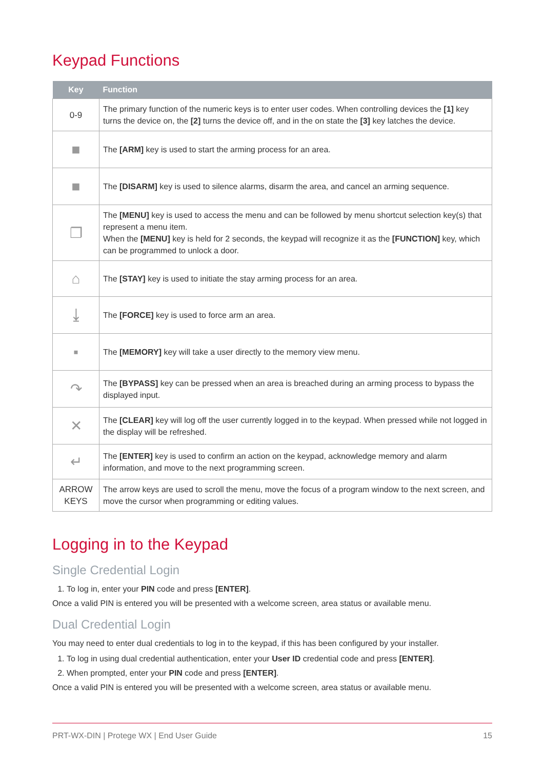Keypad Functions
| Key | Function |
| --- | --- |
| 0-9 | The primary function of the numeric keys is to enter user codes. When controlling devices the [1] key turns the device on, the [2] turns the device off, and in the on state the [3] key latches the device. |
| ■ | The [ARM] key is used to start the arming process for an area. |
| ■ | The [DISARM] key is used to silence alarms, disarm the area, and cancel an arming sequence. |
| ❐ | The [MENU] key is used to access the menu and can be followed by menu shortcut selection key(s) that represent a menu item. When the [MENU] key is held for 2 seconds, the keypad will recognize it as the [FUNCTION] key, which can be programmed to unlock a door. |
| ⌂ | The [STAY] key is used to initiate the stay arming process for an area. |
| ⤓ | The [FORCE] key is used to force arm an area. |
| ▪ | The [MEMORY] key will take a user directly to the memory view menu. |
| ↷ | The [BYPASS] key can be pressed when an area is breached during an arming process to bypass the displayed input. |
| ✕ | The [CLEAR] key will log off the user currently logged in to the keypad. When pressed while not logged in the display will be refreshed. |
| ↵ | The [ENTER] key is used to confirm an action on the keypad, acknowledge memory and alarm information, and move to the next programming screen. |
| ARROW KEYS | The arrow keys are used to scroll the menu, move the focus of a program window to the next screen, and move the cursor when programming or editing values. |
Logging in to the Keypad
Single Credential Login
1. To log in, enter your PIN code and press [ENTER].
Once a valid PIN is entered you will be presented with a welcome screen, area status or available menu.
Dual Credential Login
You may need to enter dual credentials to log in to the keypad, if this has been configured by your installer.
1. To log in using dual credential authentication, enter your User ID credential code and press [ENTER].
2. When prompted, enter your PIN code and press [ENTER].
Once a valid PIN is entered you will be presented with a welcome screen, area status or available menu.
PRT-WX-DIN | Protege WX | End User Guide 15